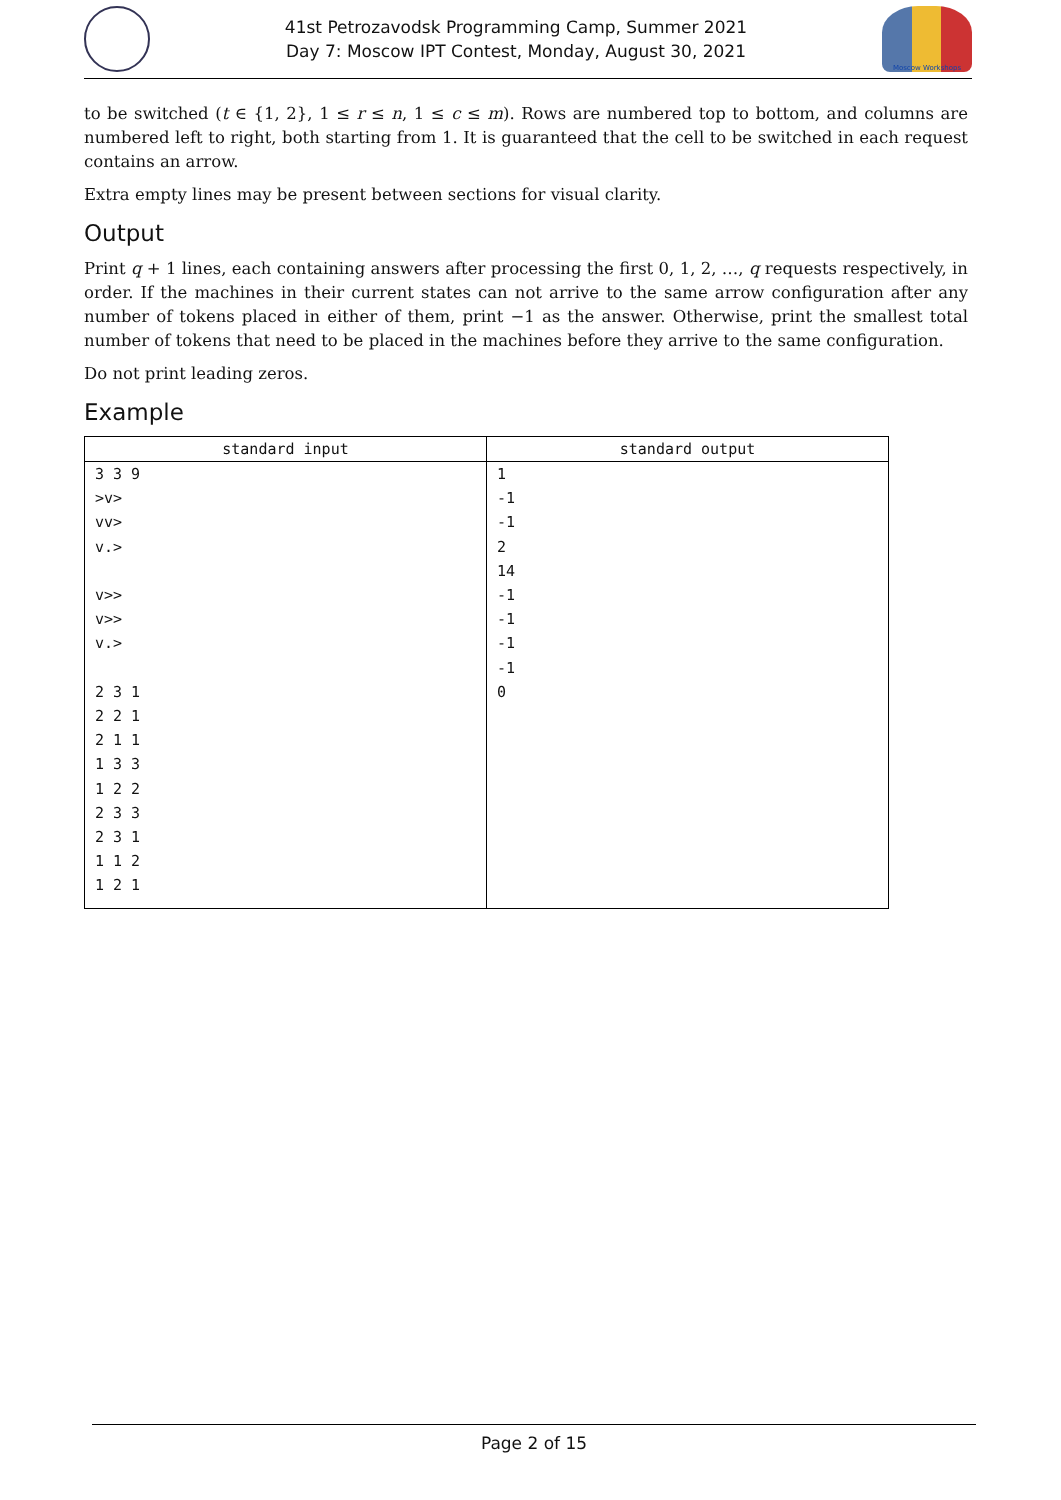41st Petrozavodsk Programming Camp, Summer 2021
Day 7: Moscow IPT Contest, Monday, August 30, 2021
Moscow Workshops
to be switched (t ∈ {1, 2}, 1 ≤ r ≤ n, 1 ≤ c ≤ m). Rows are numbered top to bottom, and columns are numbered left to right, both starting from 1. It is guaranteed that the cell to be switched in each request contains an arrow.
Extra empty lines may be present between sections for visual clarity.
Output
Print q + 1 lines, each containing answers after processing the first 0, 1, 2, …, q requests respectively, in order. If the machines in their current states can not arrive to the same arrow configuration after any number of tokens placed in either of them, print −1 as the answer. Otherwise, print the smallest total number of tokens that need to be placed in the machines before they arrive to the same configuration.
Do not print leading zeros.
Example
| standard input | standard output |
| --- | --- |
| 3 3 9 >v> vv> v.> v>> v>> v.> 2 3 1 2 2 1 2 1 1 1 3 3 1 2 2 2 3 3 2 3 1 1 1 2 1 2 1 | 1 -1 -1 2 14 -1 -1 -1 -1 0 |
Page 2 of 15